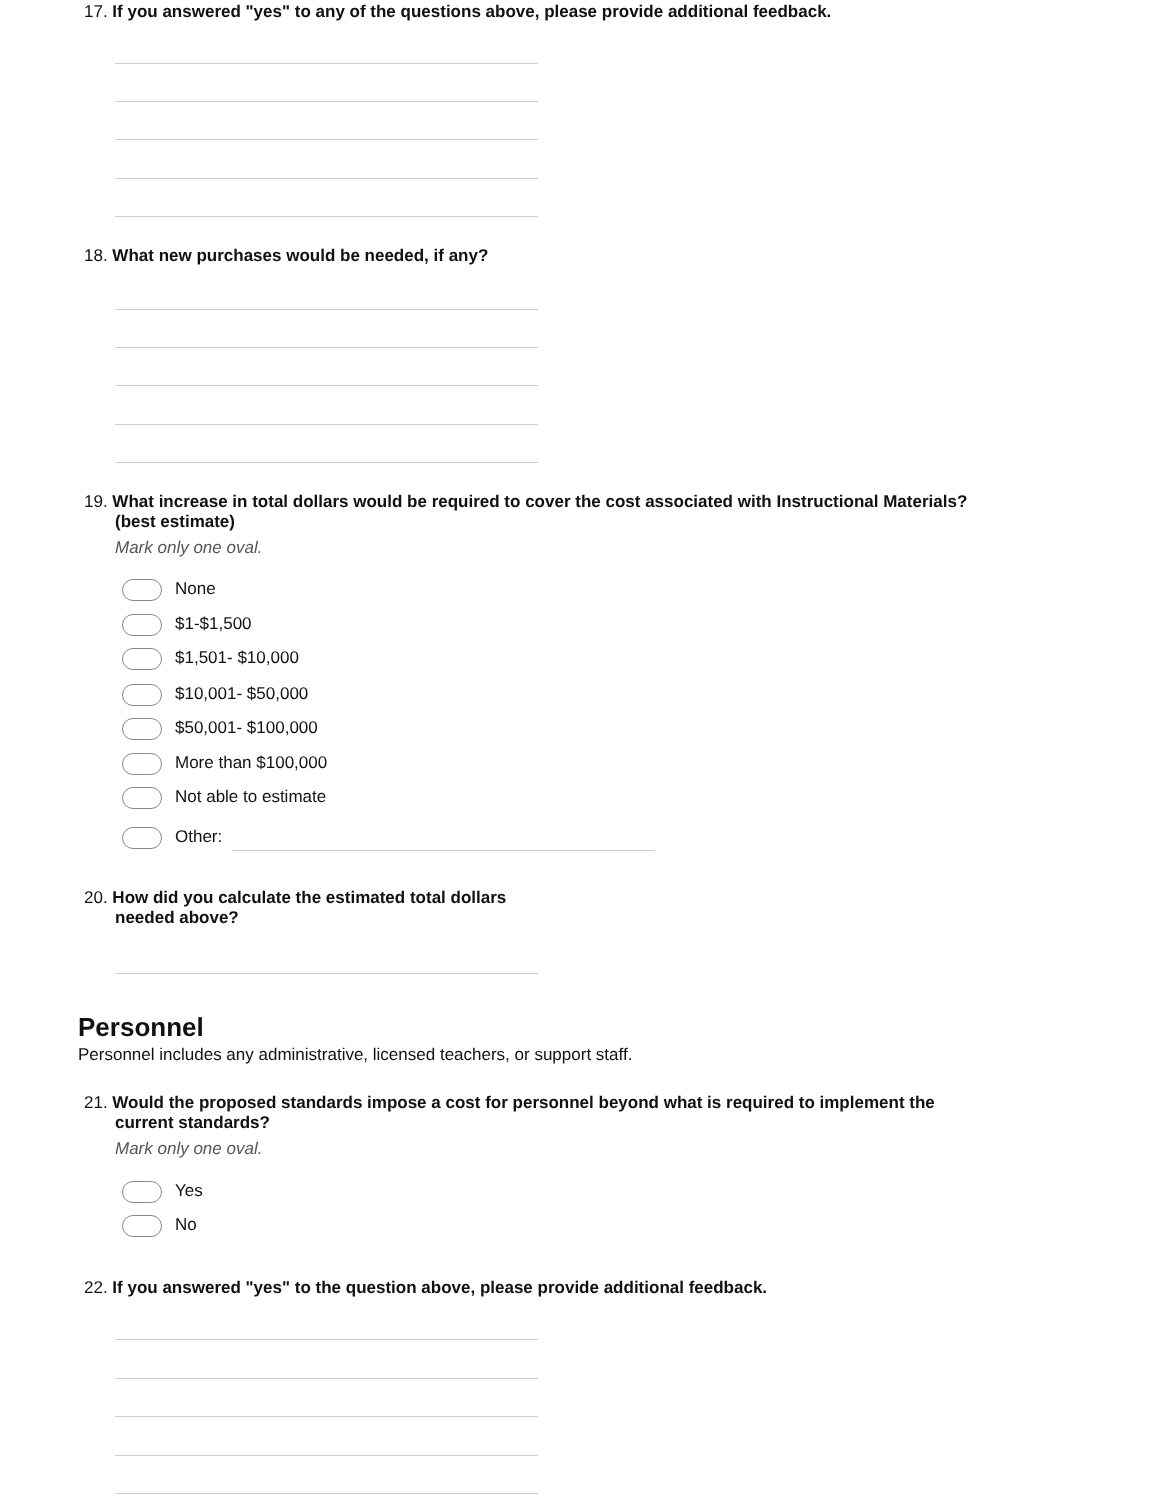17. If you answered "yes" to any of the questions above, please provide additional feedback.
18. What new purchases would be needed, if any?
19. What increase in total dollars would be required to cover the cost associated with Instructional Materials? (best estimate)
Mark only one oval.
None
$1-$1,500
$1,501- $10,000
$10,001- $50,000
$50,001- $100,000
More than $100,000
Not able to estimate
Other:
20. How did you calculate the estimated total dollars needed above?
Personnel
Personnel includes any administrative, licensed teachers, or support staff.
21. Would the proposed standards impose a cost for personnel beyond what is required to implement the current standards?
Mark only one oval.
Yes
No
22. If you answered "yes" to the question above, please provide additional feedback.